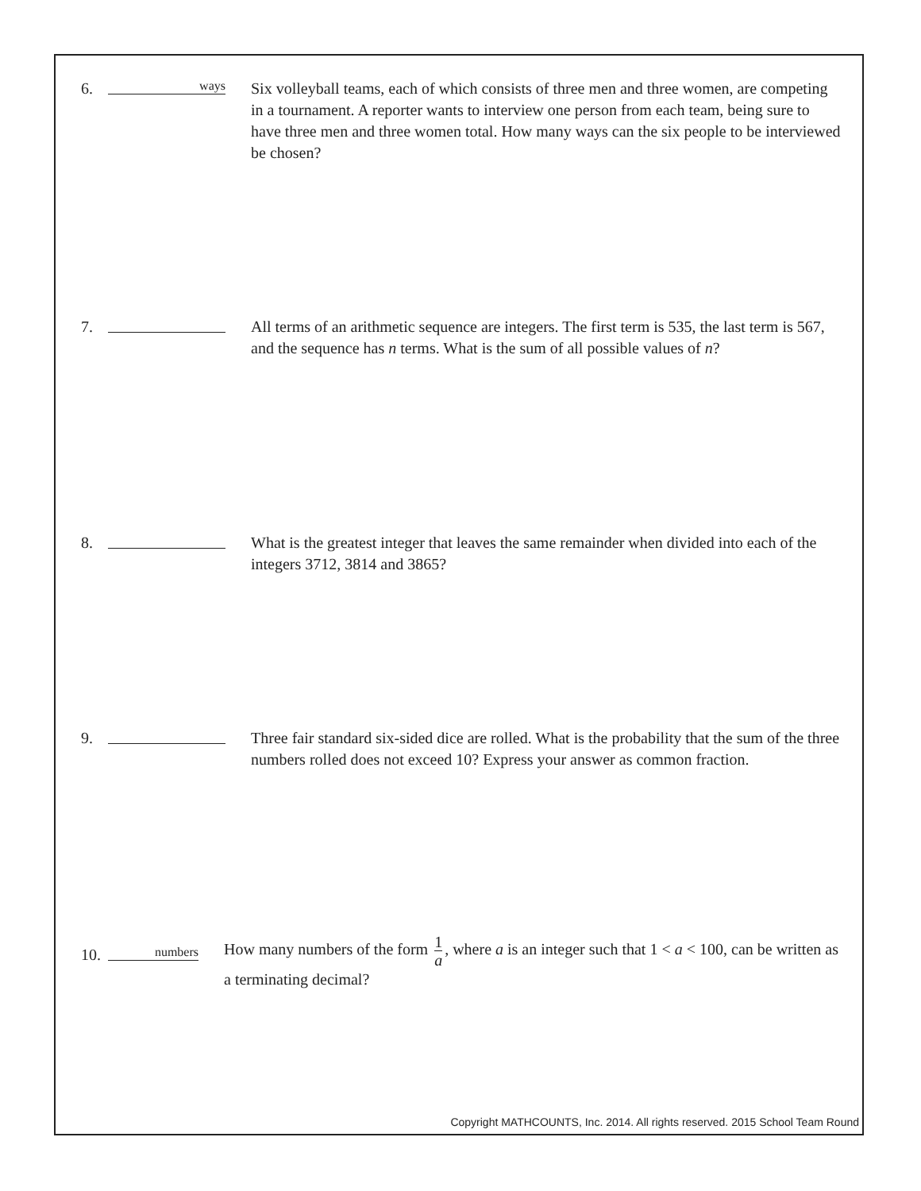6.
ways
Six volleyball teams, each of which consists of three men and three women, are competing in a tournament. A reporter wants to interview one person from each team, being sure to have three men and three women total. How many ways can the six people to be interviewed be chosen?
7. All terms of an arithmetic sequence are integers. The first term is 535, the last term is 567, and the sequence has n terms. What is the sum of all possible values of n?
8. What is the greatest integer that leaves the same remainder when divided into each of the integers 3712, 3814 and 3865?
9. Three fair standard six-sided dice are rolled. What is the probability that the sum of the three numbers rolled does not exceed 10? Express your answer as common fraction.
10.
numbers
How many numbers of the form 1 a, where a is an integer such that 1 < a < 100, can be written as a terminating decimal?
Copyright MATHCOUNTS, Inc. 2014. All rights reserved. 2015 School Team Round